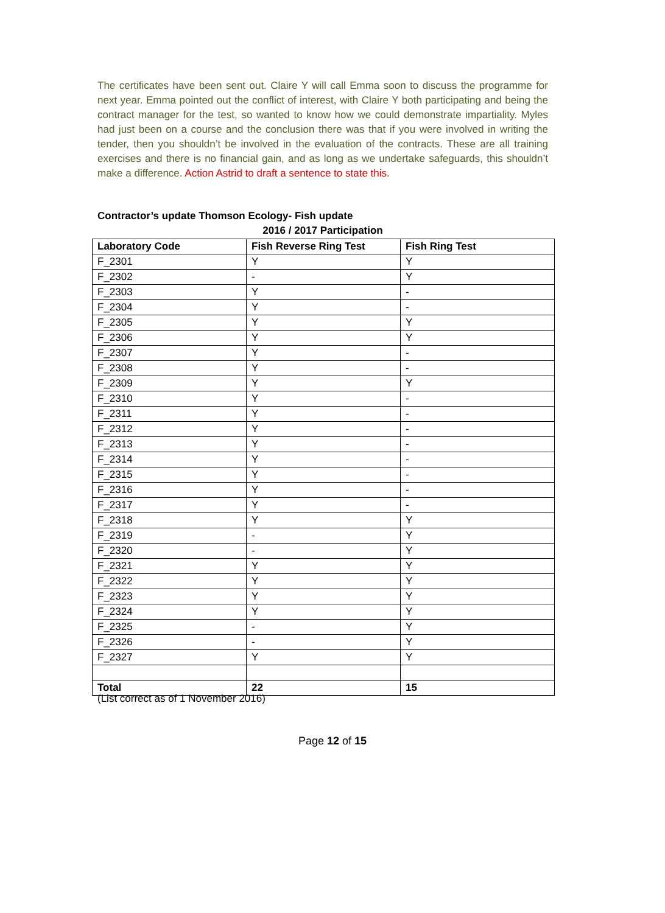The certificates have been sent out. Claire Y will call Emma soon to discuss the programme for next year. Emma pointed out the conflict of interest, with Claire Y both participating and being the contract manager for the test, so wanted to know how we could demonstrate impartiality. Myles had just been on a course and the conclusion there was that if you were involved in writing the tender, then you shouldn’t be involved in the evaluation of the contracts. These are all training exercises and there is no financial gain, and as long as we undertake safeguards, this shouldn’t make a difference. Action Astrid to draft a sentence to state this.
Contractor’s update Thomson Ecology- Fish update
2016 / 2017 Participation
| Laboratory Code | Fish Reverse Ring Test | Fish Ring Test |
| --- | --- | --- |
| F_2301 | Y | Y |
| F_2302 | - | Y |
| F_2303 | Y | - |
| F_2304 | Y | - |
| F_2305 | Y | Y |
| F_2306 | Y | Y |
| F_2307 | Y | - |
| F_2308 | Y | - |
| F_2309 | Y | Y |
| F_2310 | Y | - |
| F_2311 | Y | - |
| F_2312 | Y | - |
| F_2313 | Y | - |
| F_2314 | Y | - |
| F_2315 | Y | - |
| F_2316 | Y | - |
| F_2317 | Y | - |
| F_2318 | Y | Y |
| F_2319 | - | Y |
| F_2320 | - | Y |
| F_2321 | Y | Y |
| F_2322 | Y | Y |
| F_2323 | Y | Y |
| F_2324 | Y | Y |
| F_2325 | - | Y |
| F_2326 | - | Y |
| F_2327 | Y | Y |
| Total | 22 | 15 |
(List correct as of 1 November 2016)
Page 12 of 15